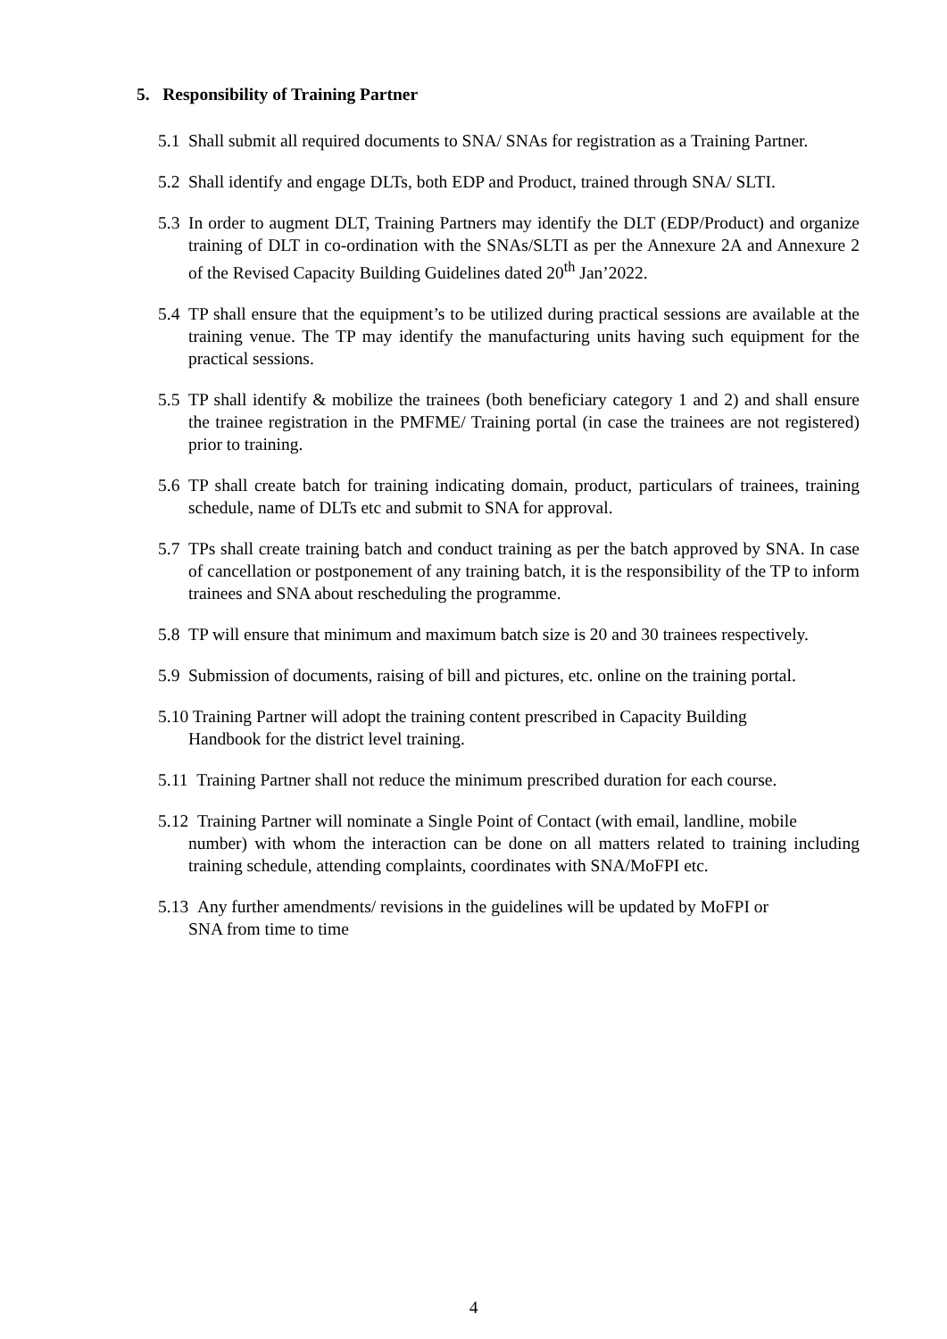5. Responsibility of Training Partner
5.1 Shall submit all required documents to SNA/ SNAs for registration as a Training Partner.
5.2 Shall identify and engage DLTs, both EDP and Product, trained through SNA/ SLTI.
5.3 In order to augment DLT, Training Partners may identify the DLT (EDP/Product) and organize training of DLT in co-ordination with the SNAs/SLTI as per the Annexure 2A and Annexure 2 of the Revised Capacity Building Guidelines dated 20<sup>th</sup> Jan’2022.
5.4 TP shall ensure that the equipment’s to be utilized during practical sessions are available at the training venue. The TP may identify the manufacturing units having such equipment for the practical sessions.
5.5 TP shall identify & mobilize the trainees (both beneficiary category 1 and 2) and shall ensure the trainee registration in the PMFME/ Training portal (in case the trainees are not registered) prior to training.
5.6 TP shall create batch for training indicating domain, product, particulars of trainees, training schedule, name of DLTs etc and submit to SNA for approval.
5.7 TPs shall create training batch and conduct training as per the batch approved by SNA. In case of cancellation or postponement of any training batch, it is the responsibility of the TP to inform trainees and SNA about rescheduling the programme.
5.8 TP will ensure that minimum and maximum batch size is 20 and 30 trainees respectively.
5.9 Submission of documents, raising of bill and pictures, etc. online on the training portal.
5.10 Training Partner will adopt the training content prescribed in Capacity Building
Handbook for the district level training.
5.11 Training Partner shall not reduce the minimum prescribed duration for each course.
5.12 Training Partner will nominate a Single Point of Contact (with email, landline, mobile
number) with whom the interaction can be done on all matters related to training including training schedule, attending complaints, coordinates with SNA/MoFPI etc.
5.13 Any further amendments/ revisions in the guidelines will be updated by MoFPI or
SNA from time to time
4